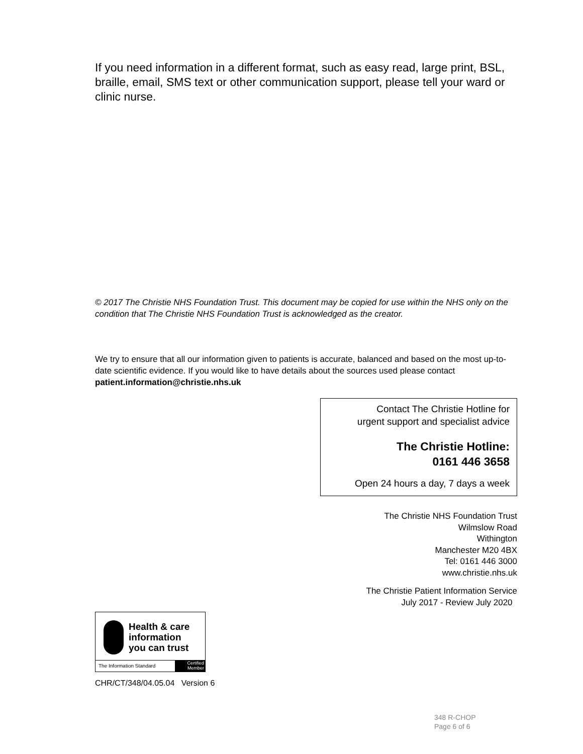If you need information in a different format, such as easy read, large print, BSL, braille, email, SMS text or other communication support, please tell your ward or clinic nurse.
© 2017 The Christie NHS Foundation Trust. This document may be copied for use within the NHS only on the condition that The Christie NHS Foundation Trust is acknowledged as the creator.
We try to ensure that all our information given to patients is accurate, balanced and based on the most up-to-date scientific evidence. If you would like to have details about the sources used please contact patient.information@christie.nhs.uk
Contact The Christie Hotline for
urgent support and specialist advice
The Christie Hotline:
0161 446 3658
Open 24 hours a day, 7 days a week
The Christie NHS Foundation Trust
Wilmslow Road
Withington
Manchester M20 4BX
Tel: 0161 446 3000
www.christie.nhs.uk
The Christie Patient Information Service
July 2017 - Review July 2020
Health & care
information
you can trust
The Information Standard Certified
Member
CHR/CT/348/04.05.04 Version 6
348 R-CHOP
Page 6 of 6